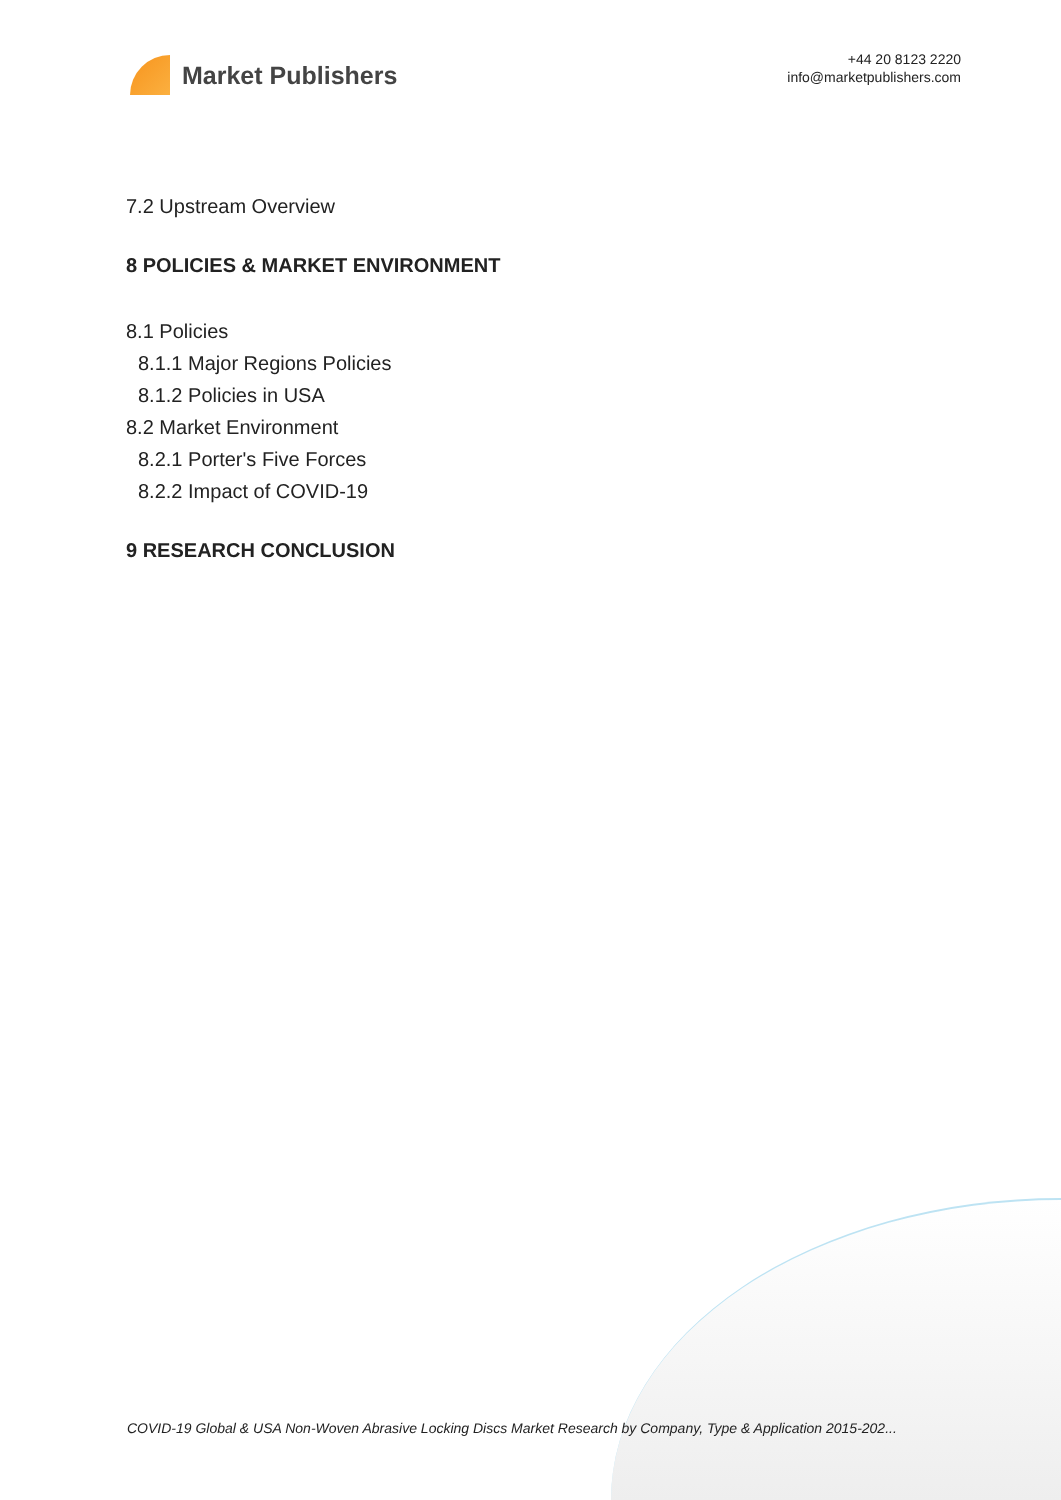Market Publishers
+44 20 8123 2220
info@marketpublishers.com
7.2 Upstream Overview
8 POLICIES & MARKET ENVIRONMENT
8.1 Policies
8.1.1 Major Regions Policies
8.1.2 Policies in USA
8.2 Market Environment
8.2.1 Porter's Five Forces
8.2.2 Impact of COVID-19
9 RESEARCH CONCLUSION
COVID-19 Global & USA Non-Woven Abrasive Locking Discs Market Research by Company, Type & Application 2015-202...